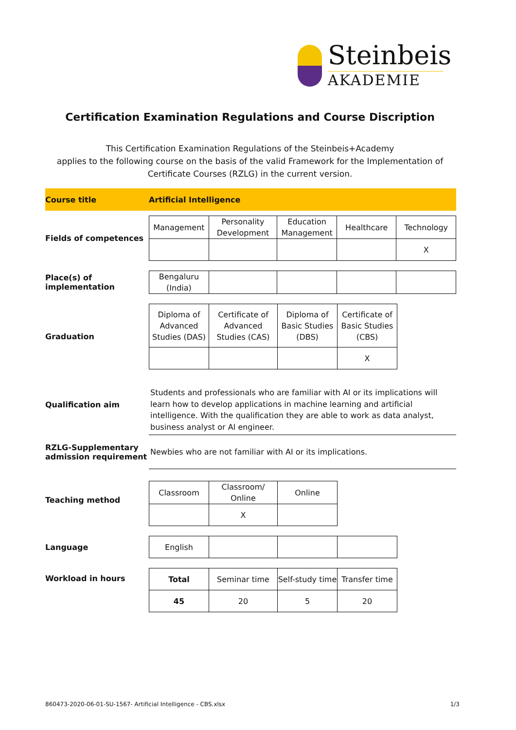Steinbeis
AKADEMIE
Certification Examination Regulations and Course Discription
This Certification Examination Regulations of the Steinbeis+Academy
applies to the following course on the basis of the valid Framework for the Implementation of
Certificate Courses (RZLG) in the current version.
| Course title | Artificial Intelligence |
| Fields of competences | / Management / Personality Development / Education Management / Healthcare / Technology / / / / / / X / |
| Place(s) of implementation | / Bengaluru (India) / / / / / |
| Graduation | / Diploma of Advanced Studies (DAS) / Certificate of Advanced Studies (CAS) / Diploma of Basic Studies (DBS) / Certificate of Basic Studies (CBS) / / / / / X / |
| Qualification aim | Students and professionals who are familiar with AI or its implications will learn how to develop applications in machine learning and artificial intelligence. With the qualification they are able to work as data analyst, business analyst or AI engineer. |
| RZLG-Supplementary admission requirement | Newbies who are not familiar with AI or its implications. |
| Teaching method | / Classroom / Classroom/ Online / Online / / / X / / |
| Language | / English / / / / |
| Workload in hours | / Total / Seminar time / Self-study time / Transfer time / / 45 / 20 / 5 / 20 / |
860473-2020-06-01-SU-1567- Artificial Intelligence - CBS.xlsx 1/3